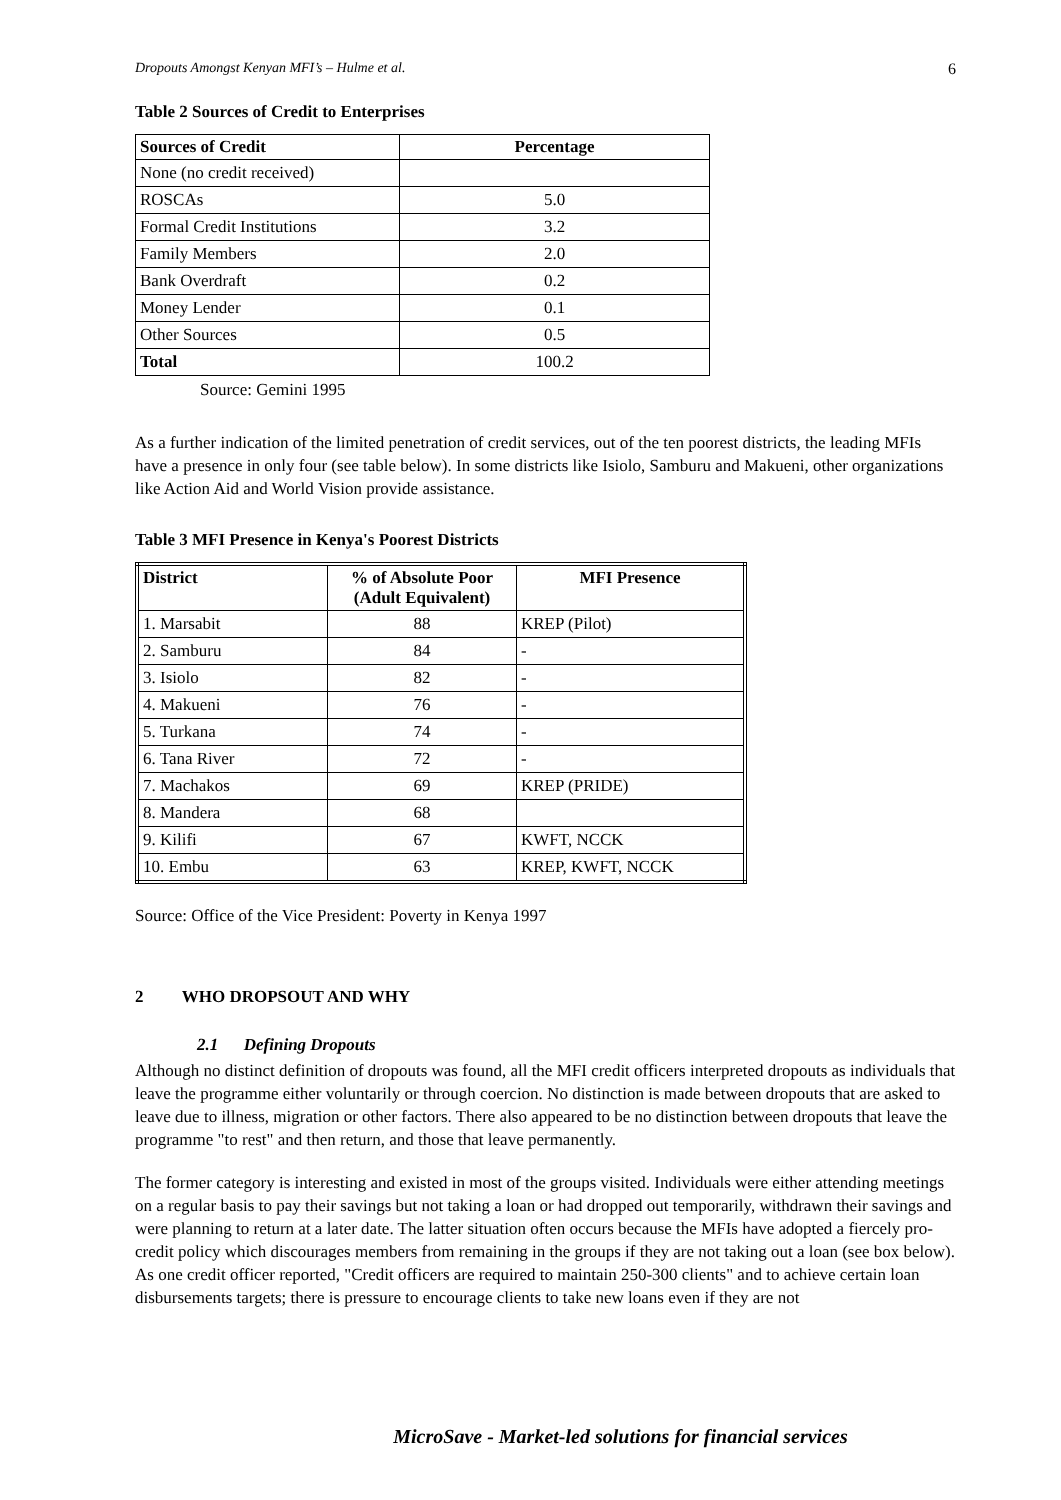Dropouts Amongst Kenyan MFI’s – Hulme et al. 6
Table 2 Sources of Credit to Enterprises
| Sources of Credit | Percentage |
| --- | --- |
| None (no credit received) | |
| ROSCAs | 5.0 |
| Formal Credit Institutions | 3.2 |
| Family Members | 2.0 |
| Bank Overdraft | 0.2 |
| Money Lender | 0.1 |
| Other Sources | 0.5 |
| Total | 100.2 |
Source: Gemini 1995
As a further indication of the limited penetration of credit services, out of the ten poorest districts, the leading MFIs have a presence in only four (see table below). In some districts like Isiolo, Samburu and Makueni, other organizations like Action Aid and World Vision provide assistance.
Table 3 MFI Presence in Kenya's Poorest Districts
| District | % of Absolute Poor (Adult Equivalent) | MFI Presence |
| --- | --- | --- |
| 1. Marsabit | 88 | KREP (Pilot) |
| 2. Samburu | 84 | - |
| 3. Isiolo | 82 | - |
| 4. Makueni | 76 | - |
| 5. Turkana | 74 | - |
| 6. Tana River | 72 | - |
| 7. Machakos | 69 | KREP (PRIDE) |
| 8. Mandera | 68 | |
| 9. Kilifi | 67 | KWFT, NCCK |
| 10. Embu | 63 | KREP, KWFT, NCCK |
Source: Office of the Vice President: Poverty in Kenya 1997
2 WHO DROPSOUT AND WHY
2.1 Defining Dropouts
Although no distinct definition of dropouts was found, all the MFI credit officers interpreted dropouts as individuals that leave the programme either voluntarily or through coercion. No distinction is made between dropouts that are asked to leave due to illness, migration or other factors. There also appeared to be no distinction between dropouts that leave the programme "to rest" and then return, and those that leave permanently.
The former category is interesting and existed in most of the groups visited. Individuals were either attending meetings on a regular basis to pay their savings but not taking a loan or had dropped out temporarily, withdrawn their savings and were planning to return at a later date. The latter situation often occurs because the MFIs have adopted a fiercely pro-credit policy which discourages members from remaining in the groups if they are not taking out a loan (see box below). As one credit officer reported, "Credit officers are required to maintain 250-300 clients" and to achieve certain loan disbursements targets; there is pressure to encourage clients to take new loans even if they are not
MicroSave - Market-led solutions for financial services